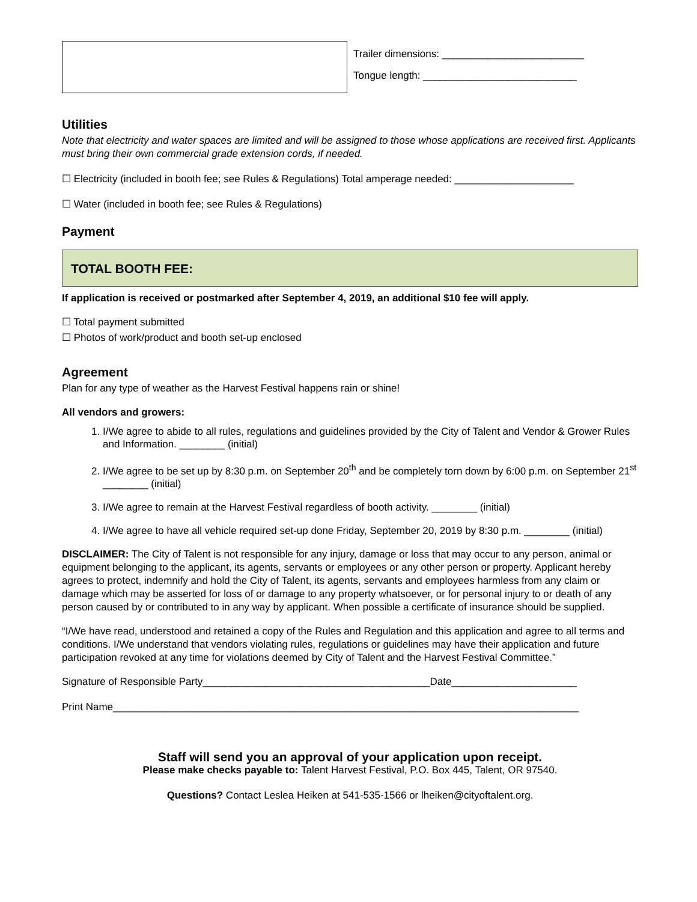Trailer dimensions: _________________________
Tongue length: ___________________________
Utilities
Note that electricity and water spaces are limited and will be assigned to those whose applications are received first. Applicants must bring their own commercial grade extension cords, if needed.
☐ Electricity (included in booth fee; see Rules & Regulations) Total amperage needed: _____________________
☐ Water (included in booth fee; see Rules & Regulations)
Payment
TOTAL BOOTH FEE:
If application is received or postmarked after September 4, 2019, an additional $10 fee will apply.
☐ Total payment submitted
☐ Photos of work/product and booth set-up enclosed
Agreement
Plan for any type of weather as the Harvest Festival happens rain or shine!
All vendors and growers:
1. I/We agree to abide to all rules, regulations and guidelines provided by the City of Talent and Vendor & Grower Rules and Information. ________ (initial)
2. I/We agree to be set up by 8:30 p.m. on September 20<sup>th</sup> and be completely torn down by 6:00 p.m. on September 21<sup>st</sup> ________ (initial)
3. I/We agree to remain at the Harvest Festival regardless of booth activity. ________ (initial)
4. I/We agree to have all vehicle required set-up done Friday, September 20, 2019 by 8:30 p.m. ________ (initial)
DISCLAIMER: The City of Talent is not responsible for any injury, damage or loss that may occur to any person, animal or equipment belonging to the applicant, its agents, servants or employees or any other person or property. Applicant hereby agrees to protect, indemnify and hold the City of Talent, its agents, servants and employees harmless from any claim or damage which may be asserted for loss of or damage to any property whatsoever, or for personal injury to or death of any person caused by or contributed to in any way by applicant. When possible a certificate of insurance should be supplied.
“I/We have read, understood and retained a copy of the Rules and Regulation and this application and agree to all terms and conditions. I/We understand that vendors violating rules, regulations or guidelines may have their application and future participation revoked at any time for violations deemed by City of Talent and the Harvest Festival Committee.”
Signature of Responsible Party________________________________________Date______________________
Print Name__________________________________________________________________________________
Staff will send you an approval of your application upon receipt.
Please make checks payable to: Talent Harvest Festival, P.O. Box 445, Talent, OR 97540.
Questions? Contact Leslea Heiken at 541-535-1566 or lheiken@cityoftalent.org.